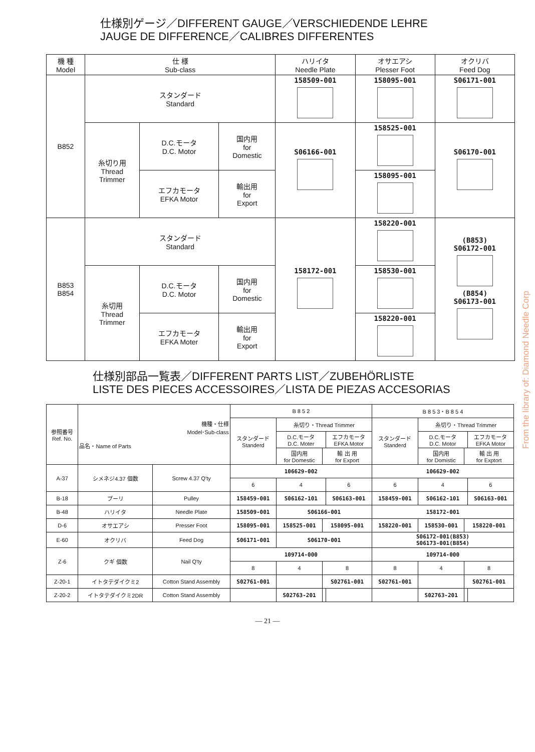仕様別ゲージ／DIFFERENT GAUGE／VERSCHIEDENDE LEHRE
JAUGE DE DIFFERENCE／CALIBRES DIFFERENTES
| 機 種 Model | 仕 様 Sub-class | | | ハリイタ Needle Plate | オサエアシ Plesser Foot | オクリバ Feed Dog |
| --- | --- | --- | --- | --- | --- | --- |
| B852 | スタンダード Standard | | | 158509-001 | 158095-001 | S06171-001 |
| | 糸切り用 Thread Trimmer | D.C.モータ D.C. Motor | 国内用 for Domestic | S06166-001 | 158525-001 | S06170-001 |
| | | | 輸出用 for Export | | 158095-001 | |
| | | エフカモータ EFKA Motor | | | | |
| B853 B854 | スタンダード Standard | | | 158172-001 | 158220-001 | (B853) S06172-001 (B854) S06173-001 |
| | 糸切用 Thread Trimmer | D.C.モータ D.C. Motor | 国内用 for Domestic | | 158530-001 | |
| | | | 輸出用 for Export | | 158220-001 | |
| | | エフカモータ EFKA Moter | | | | |
仕様別部品一覧表／DIFFERENT PARTS LIST／ZUBEHÖRLISTE
LISTE DES PIECES ACCESSOIRES／LISTA DE PIEZAS ACCESORIAS
| 参照番号 Ref. No. | 機種・仕様 Model･Sub-class 品名・Name of Parts | | B 8 5 2 | | | | B 8 5 3・B 8 5 4 | | | |
| | | | スタンダード Standerd | 糸切り・Thread Trimmer | | | スタンダード Standerd | 糸切り・Thread Trimmer | | |
| | | | | D.C.モータ D.C. Moter | | エフカモータ EFKA Motor | | D.C.モータ D.C. Motor | | エフカモータ EFKA Motor |
| | | | | 国内用 for Domestic | 輸 出 用 for Export | | | 国内用 for Domistic | 輸 出 用 for Exptort | |
| A-37 | シメネジ4.37 個数 | Screw 4.37 Q'ty | 106629-002 | | | | 106629-002 | | | |
| | | | 6 | 4 | | 6 | 6 | 4 | | 6 |
| B-18 | プーリ | Pulley | 158459-001 | S06162-101 | | S06163-001 | 158459-001 | S06162-101 | | S06163-001 |
| B-48 | ハリイタ | Needle Plate | 158509-001 | S06166-001 | | | 158172-001 | | | |
| D-6 | オサエアシ | Presser Foot | 158095-001 | 158525-001 | 158095-001 | | 158220-001 | 158530-001 | 158220-001 | |
| E-60 | オクリバ | Feed Dog | S06171-001 | S06170-001 | | | S06172-001(B853) S06173-001(B854) | | | |
| Z-6 | クギ 個数 | Nail Q'ty | 109714-000 | | | | 109714-000 | | | |
| | | | 8 | 4 | 8 | | 8 | 4 | 8 | |
| Z-20-1 | イトタテダイクミ2 | Cotton Stand Assembly | S02761-001 | | S02761-001 | | S02761-001 | | S02761-001 | |
| Z-20-2 | イトタテダイクミ2DR | Cotton Stand Assembly | | S02763-201 | | | | S02763-201 | | |
— 21 —
From the library of: Diamond Needle Corp